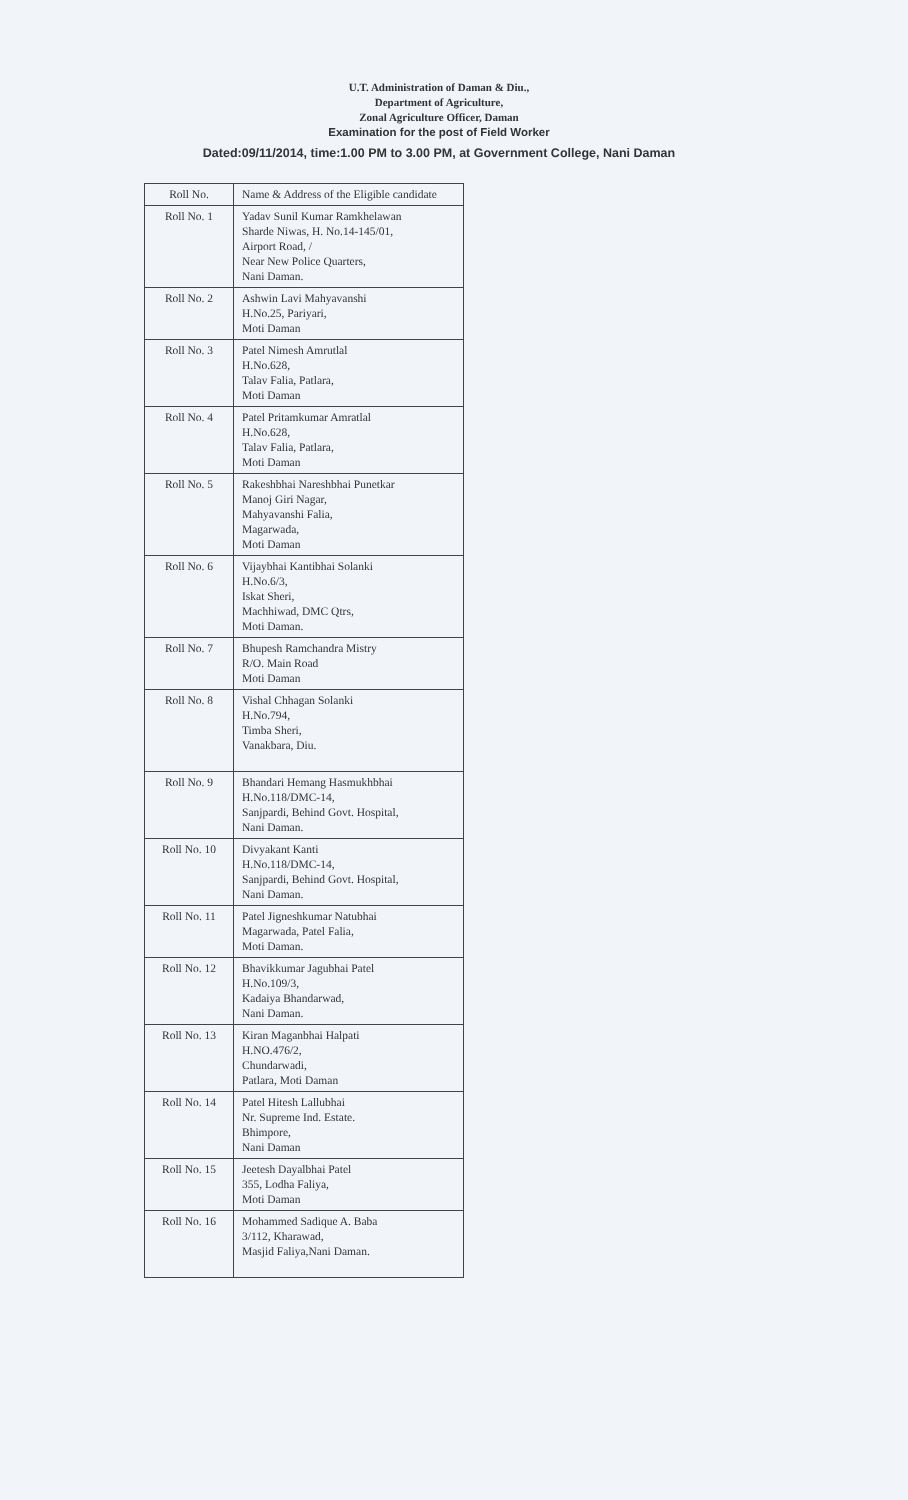U.T. Administration of Daman & Diu.,
Department of Agriculture,
Zonal Agriculture Officer, Daman
Examination for the post of Field Worker
Dated:09/11/2014, time:1.00 PM to 3.00 PM, at Government College, Nani Daman
| Roll No. | Name & Address of the Eligible candidate |
| Roll No. 1 | Yadav Sunil Kumar Ramkhelawan Sharde Niwas, H. No.14-145/01, Airport Road, / Near New Police Quarters, Nani Daman. |
| Roll No. 2 | Ashwin Lavi Mahyavanshi H.No.25, Pariyari, Moti Daman |
| Roll No. 3 | Patel Nimesh Amrutlal H.No.628, Talav Falia, Patlara, Moti Daman |
| Roll No. 4 | Patel Pritamkumar Amratlal H.No.628, Talav Falia, Patlara, Moti Daman |
| Roll No. 5 | Rakeshbhai Nareshbhai Punetkar Manoj Giri Nagar, Mahyavanshi Falia, Magarwada, Moti Daman |
| Roll No. 6 | Vijaybhai Kantibhai Solanki H.No.6/3, Iskat Sheri, Machhiwad, DMC Qtrs, Moti Daman. |
| Roll No. 7 | Bhupesh Ramchandra Mistry R/O. Main Road Moti Daman |
| Roll No. 8 | Vishal Chhagan Solanki H.No.794, Timba Sheri, Vanakbara, Diu. |
| Roll No. 9 | Bhandari Hemang Hasmukhbhai H.No.118/DMC-14, Sanjpardi, Behind Govt. Hospital, Nani Daman. |
| Roll No. 10 | Divyakant Kanti H.No.118/DMC-14, Sanjpardi, Behind Govt. Hospital, Nani Daman. |
| Roll No. 11 | Patel Jigneshkumar Natubhai Magarwada, Patel Falia, Moti Daman. |
| Roll No. 12 | Bhavikkumar Jagubhai Patel H.No.109/3, Kadaiya Bhandarwad, Nani Daman. |
| Roll No. 13 | Kiran Maganbhai Halpati H.NO.476/2, Chundarwadi, Patlara, Moti Daman |
| Roll No. 14 | Patel Hitesh Lallubhai Nr. Supreme Ind. Estate. Bhimpore, Nani Daman |
| Roll No. 15 | Jeetesh Dayalbhai Patel 355, Lodha Faliya, Moti Daman |
| Roll No. 16 | Mohammed Sadique A. Baba 3/112, Kharawad, Masjid Faliya,Nani Daman. |